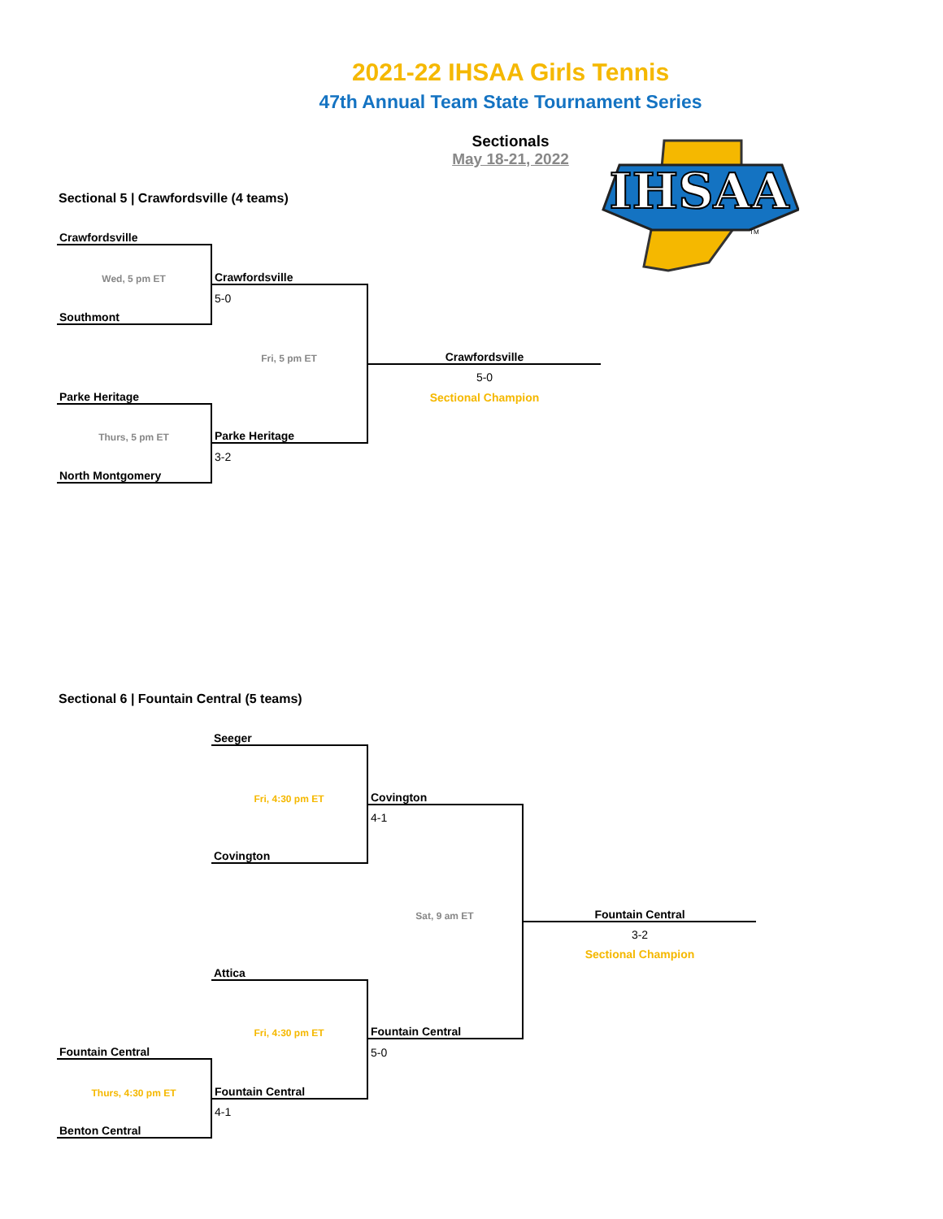IHSAA
TM
2021-22 IHSAA Girls Tennis
47th Annual Team State Tournament Series
Sectionals
May 18-21, 2022
Sectional 5 | Crawfordsville (4 teams)
| Crawfordsville | | |
| Wed, 5 pm ET | Crawfordsville | |
| | 5-0 | |
| Southmont | | |
| | Fri, 5 pm ET | Crawfordsville |
| | | 5-0 |
| Parke Heritage | | Sectional Champion |
| Thurs, 5 pm ET | Parke Heritage | |
| | 3-2 | |
| North Montgomery | | |
Sectional 6 | Fountain Central (5 teams)
| | Seeger | | |
| | Fri, 4:30 pm ET | Covington | |
| | | 4-1 | |
| | Covington | | |
| | | Sat, 9 am ET | Fountain Central |
| | | | 3-2 |
| | | | Sectional Champion |
| | Attica | | |
| | Fri, 4:30 pm ET | Fountain Central | |
| Fountain Central | | 5-0 | |
| Thurs, 4:30 pm ET | Fountain Central | | |
| | 4-1 | | |
| Benton Central | | | |